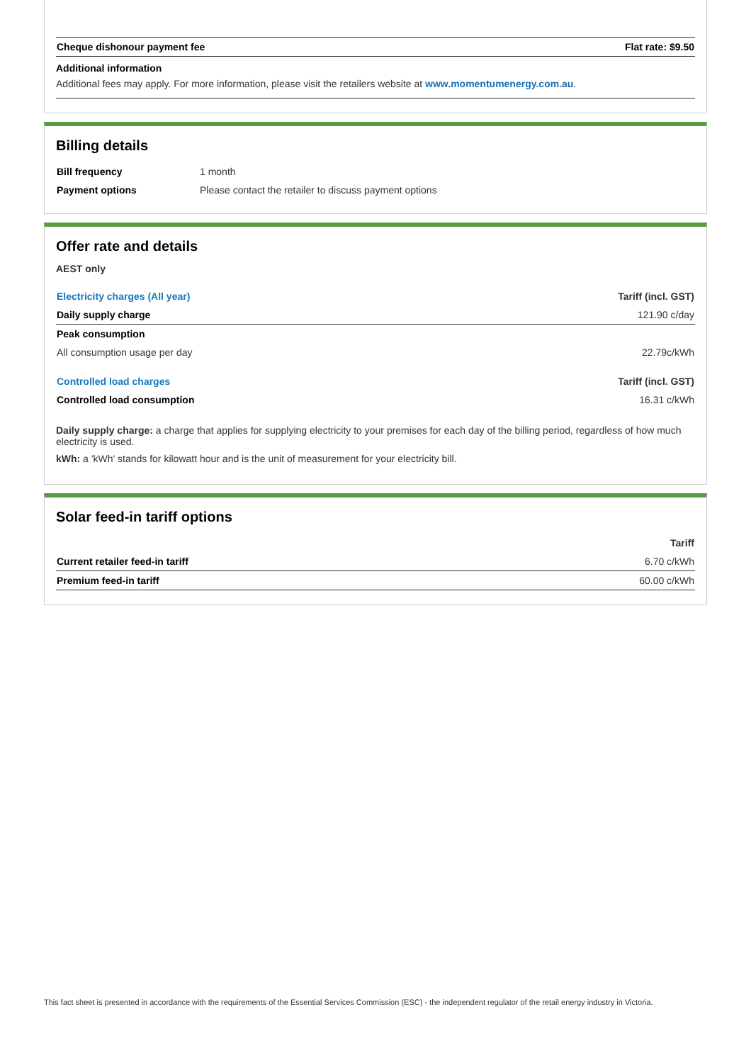| Cheque dishonour payment fee | Flat rate: $9.50 |
Additional information
Additional fees may apply. For more information, please visit the retailers website at www.momentumenergy.com.au.
Billing details
| Bill frequency | 1 month |
| Payment options | Please contact the retailer to discuss payment options |
Offer rate and details
AEST only
| Electricity charges (All year) | Tariff (incl. GST) |
| --- | --- |
| Daily supply charge | 121.90 c/day |
| Peak consumption | |
| All consumption usage per day | 22.79c/kWh |
| Controlled load charges | Tariff (incl. GST) |
| Controlled load consumption | 16.31 c/kWh |
Daily supply charge: a charge that applies for supplying electricity to your premises for each day of the billing period, regardless of how much electricity is used.
kWh: a 'kWh' stands for kilowatt hour and is the unit of measurement for your electricity bill.
Solar feed-in tariff options
| | Tariff |
| --- | --- |
| Current retailer feed-in tariff | 6.70 c/kWh |
| Premium feed-in tariff | 60.00 c/kWh |
This fact sheet is presented in accordance with the requirements of the Essential Services Commission (ESC) - the independent regulator of the retail energy industry in Victoria.